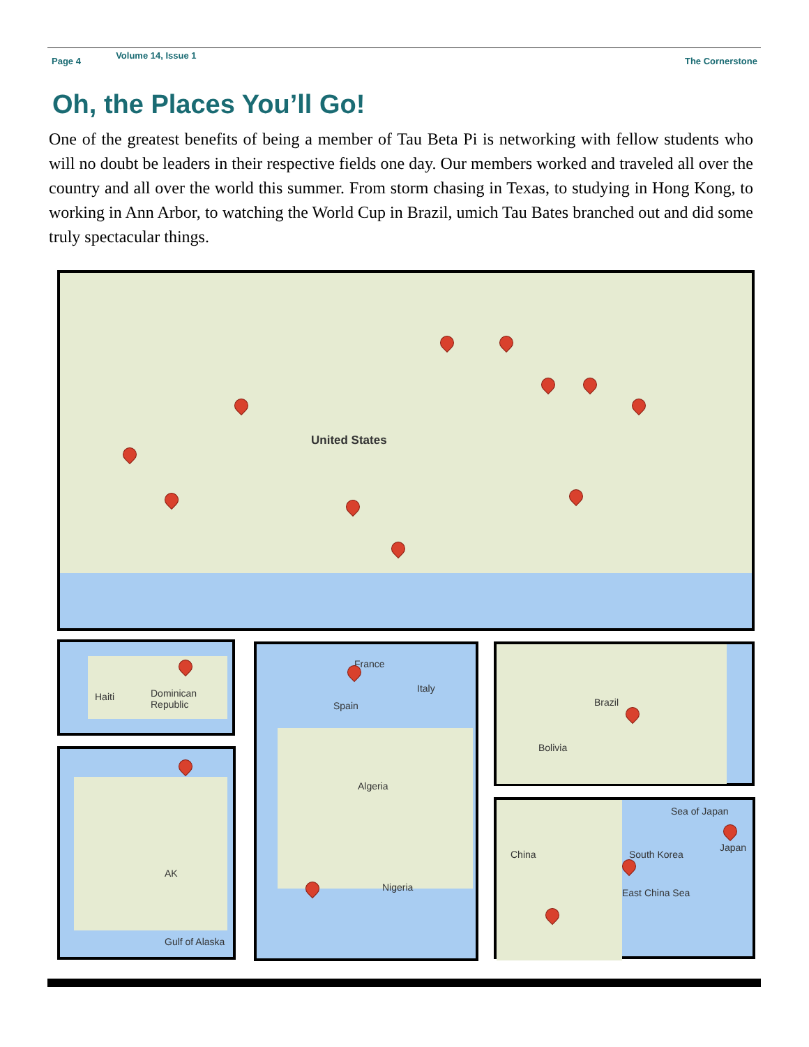Page 4 Volume 14, Issue 1 The Cornerstone
Oh, the Places You’ll Go!
One of the greatest benefits of being a member of Tau Beta Pi is networking with fellow students who will no doubt be leaders in their respective fields one day. Our members worked and traveled all over the country and all over the world this summer. From storm chasing in Texas, to studying in Hong Kong, to working in Ann Arbor, to watching the World Cup in Brazil, umich Tau Bates branched out and did some truly spectacular things.
United States
Haiti Dominican Republic
AK
Gulf of Alaska
France
Spain
Italy
Algeria
Nigeria
Brazil
Bolivia
China South Korea
Japan
East China Sea
Sea of Japan